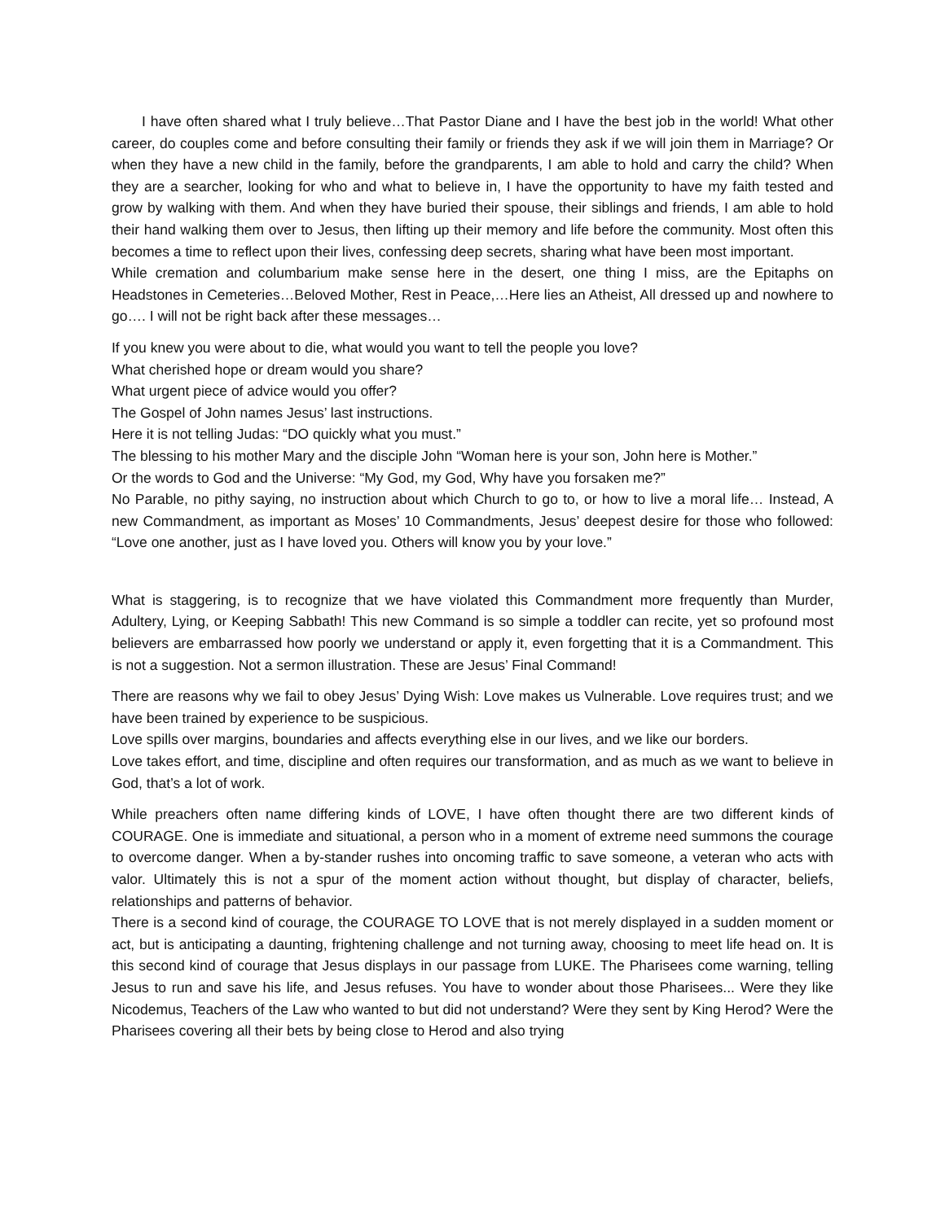I have often shared what I truly believe…That Pastor Diane and I have the best job in the world! What other career, do couples come and before consulting their family or friends they ask if we will join them in Marriage? Or when they have a new child in the family, before the grandparents, I am able to hold and carry the child? When they are a searcher, looking for who and what to believe in, I have the opportunity to have my faith tested and grow by walking with them. And when they have buried their spouse, their siblings and friends, I am able to hold their hand walking them over to Jesus, then lifting up their memory and life before the community. Most often this becomes a time to reflect upon their lives, confessing deep secrets, sharing what have been most important.
While cremation and columbarium make sense here in the desert, one thing I miss, are the Epitaphs on Headstones in Cemeteries…Beloved Mother, Rest in Peace,…Here lies an Atheist, All dressed up and nowhere to go…. I will not be right back after these messages…
If you knew you were about to die, what would you want to tell the people you love?
What cherished hope or dream would you share?
What urgent piece of advice would you offer?
The Gospel of John names Jesus’ last instructions.
Here it is not telling Judas: “DO quickly what you must.”
The blessing to his mother Mary and the disciple John “Woman here is your son, John here is Mother.”
Or the words to God and the Universe: “My God, my God, Why have you forsaken me?”
No Parable, no pithy saying, no instruction about which Church to go to, or how to live a moral life… Instead, A new Commandment, as important as Moses’ 10 Commandments, Jesus’ deepest desire for those who followed: “Love one another, just as I have loved you. Others will know you by your love.”
What is staggering, is to recognize that we have violated this Commandment more frequently than Murder, Adultery, Lying, or Keeping Sabbath! This new Command is so simple a toddler can recite, yet so profound most believers are embarrassed how poorly we understand or apply it, even forgetting that it is a Commandment. This is not a suggestion. Not a sermon illustration. These are Jesus’ Final Command!
There are reasons why we fail to obey Jesus’ Dying Wish: Love makes us Vulnerable. Love requires trust; and we have been trained by experience to be suspicious.
Love spills over margins, boundaries and affects everything else in our lives, and we like our borders.
Love takes effort, and time, discipline and often requires our transformation, and as much as we want to believe in God, that’s a lot of work.
While preachers often name differing kinds of LOVE, I have often thought there are two different kinds of COURAGE. One is immediate and situational, a person who in a moment of extreme need summons the courage to overcome danger. When a by-stander rushes into oncoming traffic to save someone, a veteran who acts with valor. Ultimately this is not a spur of the moment action without thought, but display of character, beliefs, relationships and patterns of behavior.
There is a second kind of courage, the COURAGE TO LOVE that is not merely displayed in a sudden moment or act, but is anticipating a daunting, frightening challenge and not turning away, choosing to meet life head on. It is this second kind of courage that Jesus displays in our passage from LUKE. The Pharisees come warning, telling Jesus to run and save his life, and Jesus refuses. You have to wonder about those Pharisees... Were they like Nicodemus, Teachers of the Law who wanted to but did not understand? Were they sent by King Herod? Were the Pharisees covering all their bets by being close to Herod and also trying